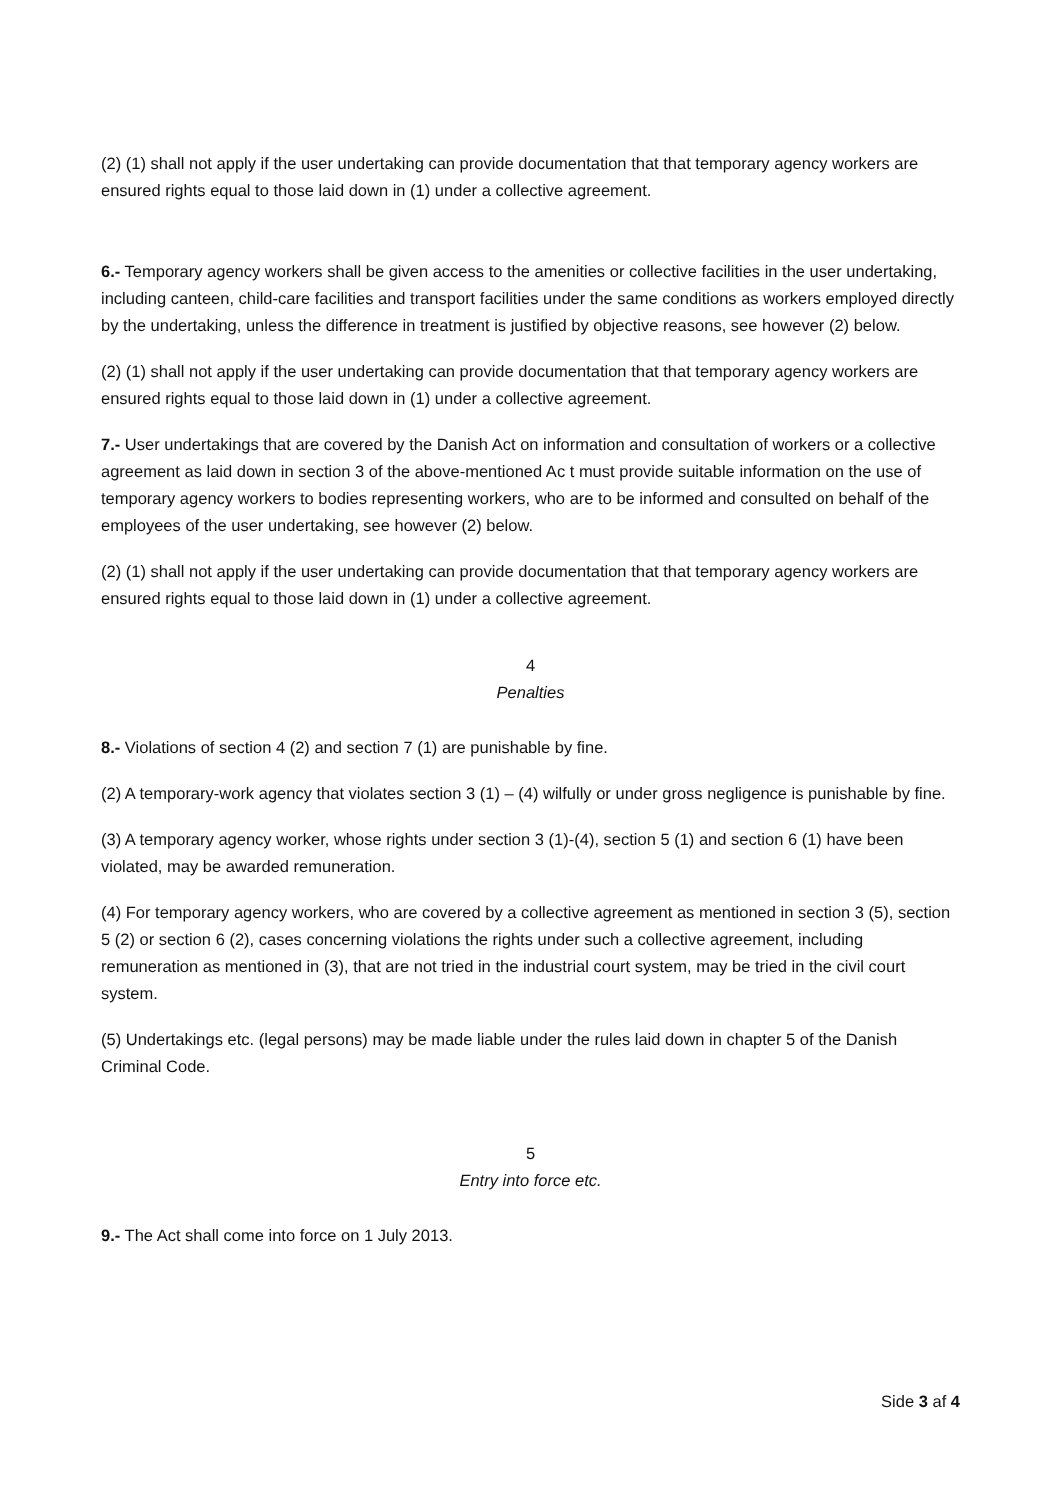(2) (1) shall not apply if the user undertaking can provide documentation that that temporary agency workers are ensured rights equal to those laid down in (1) under a collective agreement.
6.- Temporary agency workers shall be given access to the amenities or collective facilities in the user undertaking, including canteen, child-care facilities and transport facilities under the same conditions as workers employed directly by the undertaking, unless the difference in treatment is justified by objective reasons, see however (2) below.
(2) (1) shall not apply if the user undertaking can provide documentation that that temporary agency workers are ensured rights equal to those laid down in (1) under a collective agreement.
7.- User undertakings that are covered by the Danish Act on information and consultation of workers or a collective agreement as laid down in section 3 of the above-mentioned Ac t must provide suitable information on the use of temporary agency workers to bodies representing workers, who are to be informed and consulted on behalf of the employees of the user undertaking, see however (2) below.
(2) (1) shall not apply if the user undertaking can provide documentation that that temporary agency workers are ensured rights equal to those laid down in (1) under a collective agreement.
4
Penalties
8.- Violations of section 4 (2) and section 7 (1) are punishable by fine.
(2) A temporary-work agency that violates section 3 (1) – (4) wilfully or under gross negligence is punishable by fine.
(3) A temporary agency worker, whose rights under section 3 (1)-(4), section 5 (1) and section 6 (1) have been violated, may be awarded remuneration.
(4) For temporary agency workers, who are covered by a collective agreement as mentioned in section 3 (5), section 5 (2) or section 6 (2), cases concerning violations the rights under such a collective agreement, including remuneration as mentioned in (3), that are not tried in the industrial court system, may be tried in the civil court system.
(5) Undertakings etc. (legal persons) may be made liable under the rules laid down in chapter 5 of the Danish Criminal Code.
5
Entry into force etc.
9.- The Act shall come into force on 1 July 2013.
Side 3 af 4